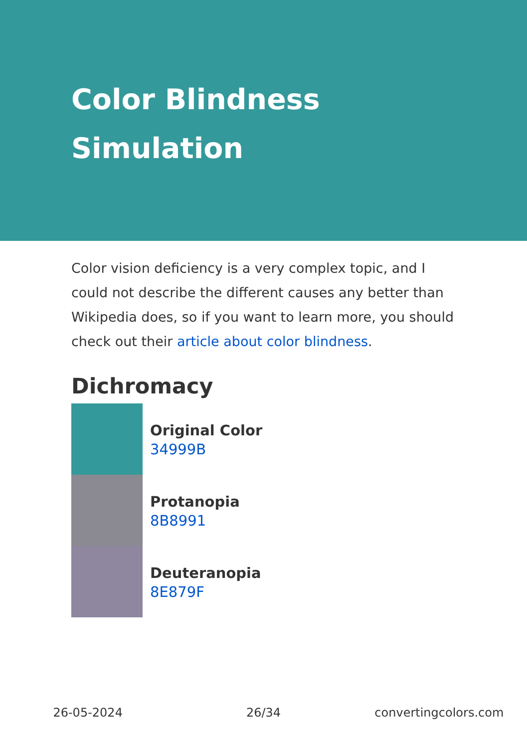Color Blindness
Simulation
Color vision deficiency is a very complex topic, and I could not describe the different causes any better than Wikipedia does, so if you want to learn more, you should check out their article about color blindness.
Dichromacy
Original Color
34999B
Protanopia
8B8991
Deuteranopia
8E879F
26-05-2024 26/34 convertingcolors.com